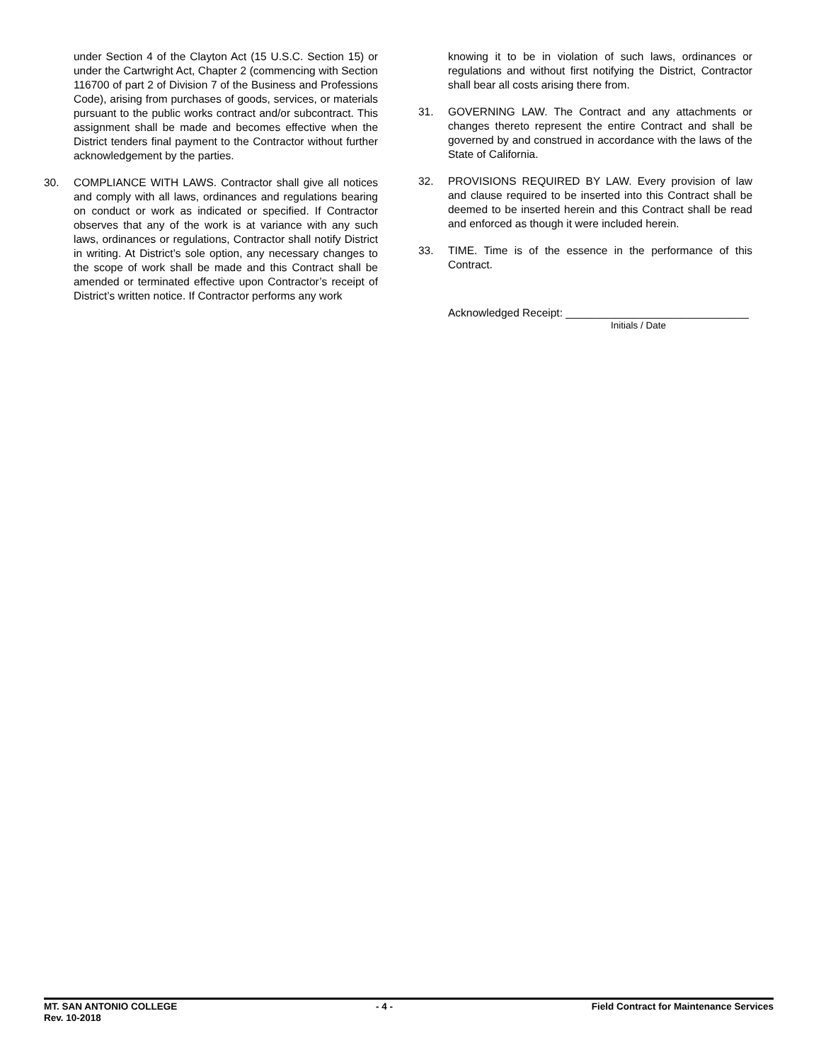under Section 4 of the Clayton Act (15 U.S.C. Section 15) or under the Cartwright Act, Chapter 2 (commencing with Section 116700 of part 2 of Division 7 of the Business and Professions Code), arising from purchases of goods, services, or materials pursuant to the public works contract and/or subcontract. This assignment shall be made and becomes effective when the District tenders final payment to the Contractor without further acknowledgement by the parties.
30. COMPLIANCE WITH LAWS. Contractor shall give all notices and comply with all laws, ordinances and regulations bearing on conduct or work as indicated or specified. If Contractor observes that any of the work is at variance with any such laws, ordinances or regulations, Contractor shall notify District in writing. At District’s sole option, any necessary changes to the scope of work shall be made and this Contract shall be amended or terminated effective upon Contractor’s receipt of District’s written notice. If Contractor performs any work
knowing it to be in violation of such laws, ordinances or regulations and without first notifying the District, Contractor shall bear all costs arising there from.
31. GOVERNING LAW. The Contract and any attachments or changes thereto represent the entire Contract and shall be governed by and construed in accordance with the laws of the State of California.
32. PROVISIONS REQUIRED BY LAW. Every provision of law and clause required to be inserted into this Contract shall be deemed to be inserted herein and this Contract shall be read and enforced as though it were included herein.
33. TIME. Time is of the essence in the performance of this Contract.
Acknowledged Receipt: ______________________________
Initials / Date
MT. SAN ANTONIO COLLEGE - 4 - Field Contract for Maintenance Services
Rev. 10-2018